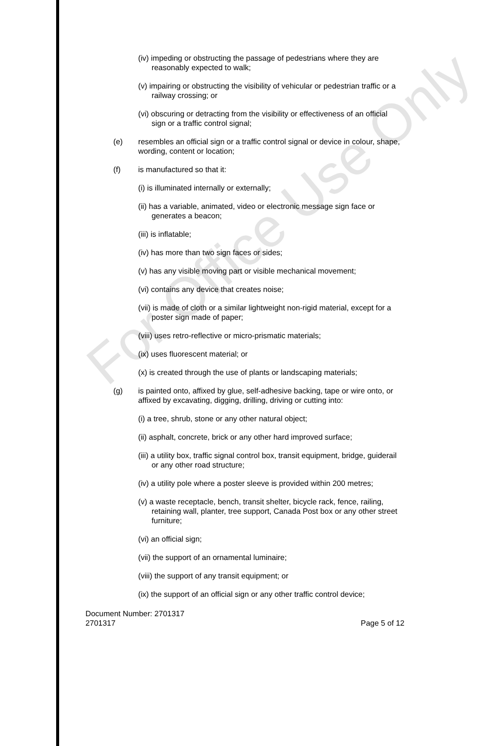(iv) impeding or obstructing the passage of pedestrians where they are reasonably expected to walk;
(v) impairing or obstructing the visibility of vehicular or pedestrian traffic or a railway crossing; or
(vi) obscuring or detracting from the visibility or effectiveness of an official sign or a traffic control signal;
(e) resembles an official sign or a traffic control signal or device in colour, shape, wording, content or location;
(f) is manufactured so that it:
(i) is illuminated internally or externally;
(ii) has a variable, animated, video or electronic message sign face or generates a beacon;
(iii) is inflatable;
(iv) has more than two sign faces or sides;
(v) has any visible moving part or visible mechanical movement;
(vi) contains any device that creates noise;
(vii) is made of cloth or a similar lightweight non-rigid material, except for a poster sign made of paper;
(viii) uses retro-reflective or micro-prismatic materials;
(ix) uses fluorescent material; or
(x) is created through the use of plants or landscaping materials;
(g) is painted onto, affixed by glue, self-adhesive backing, tape or wire onto, or affixed by excavating, digging, drilling, driving or cutting into:
(i) a tree, shrub, stone or any other natural object;
(ii) asphalt, concrete, brick or any other hard improved surface;
(iii) a utility box, traffic signal control box, transit equipment, bridge, guiderail or any other road structure;
(iv) a utility pole where a poster sleeve is provided within 200 metres;
(v) a waste receptacle, bench, transit shelter, bicycle rack, fence, railing, retaining wall, planter, tree support, Canada Post box or any other street furniture;
(vi) an official sign;
(vii) the support of an ornamental luminaire;
(viii) the support of any transit equipment; or
(ix) the support of an official sign or any other traffic control device;
Document Number: 2701317
2701317 Page 5 of 12
For Office Use Only